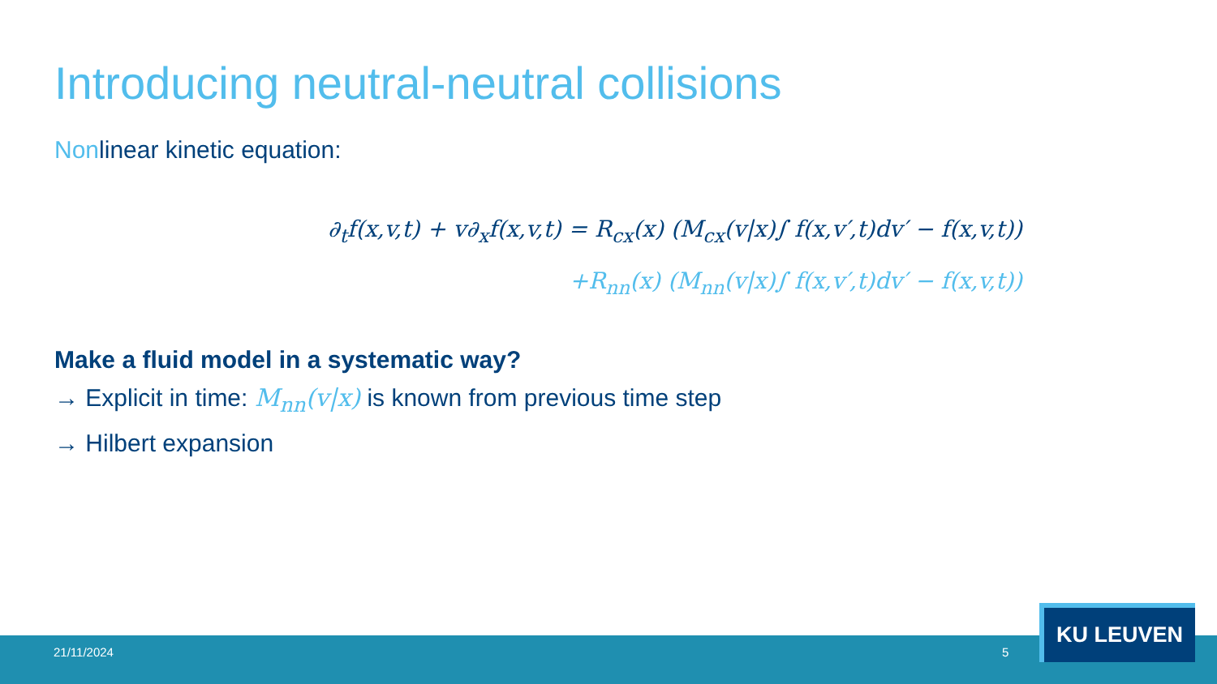Introducing neutral-neutral collisions
Nonlinear kinetic equation:
∂<sub>t</sub>f(x,v,t) + v∂<sub>x</sub>f(x,v,t) = R<sub>cx</sub>(x) (M<sub>cx</sub>(v|x)∫ f(x,v′,t)dv′ − f(x,v,t))
+R<sub>nn</sub>(x) (M<sub>nn</sub>(v|x)∫ f(x,v′,t)dv′ − f(x,v,t))
Make a fluid model in a systematic way?
→ Explicit in time: M<sub>nn</sub>(v|x) is known from previous time step
→ Hilbert expansion
21/11/2024 5
KU LEUVEN